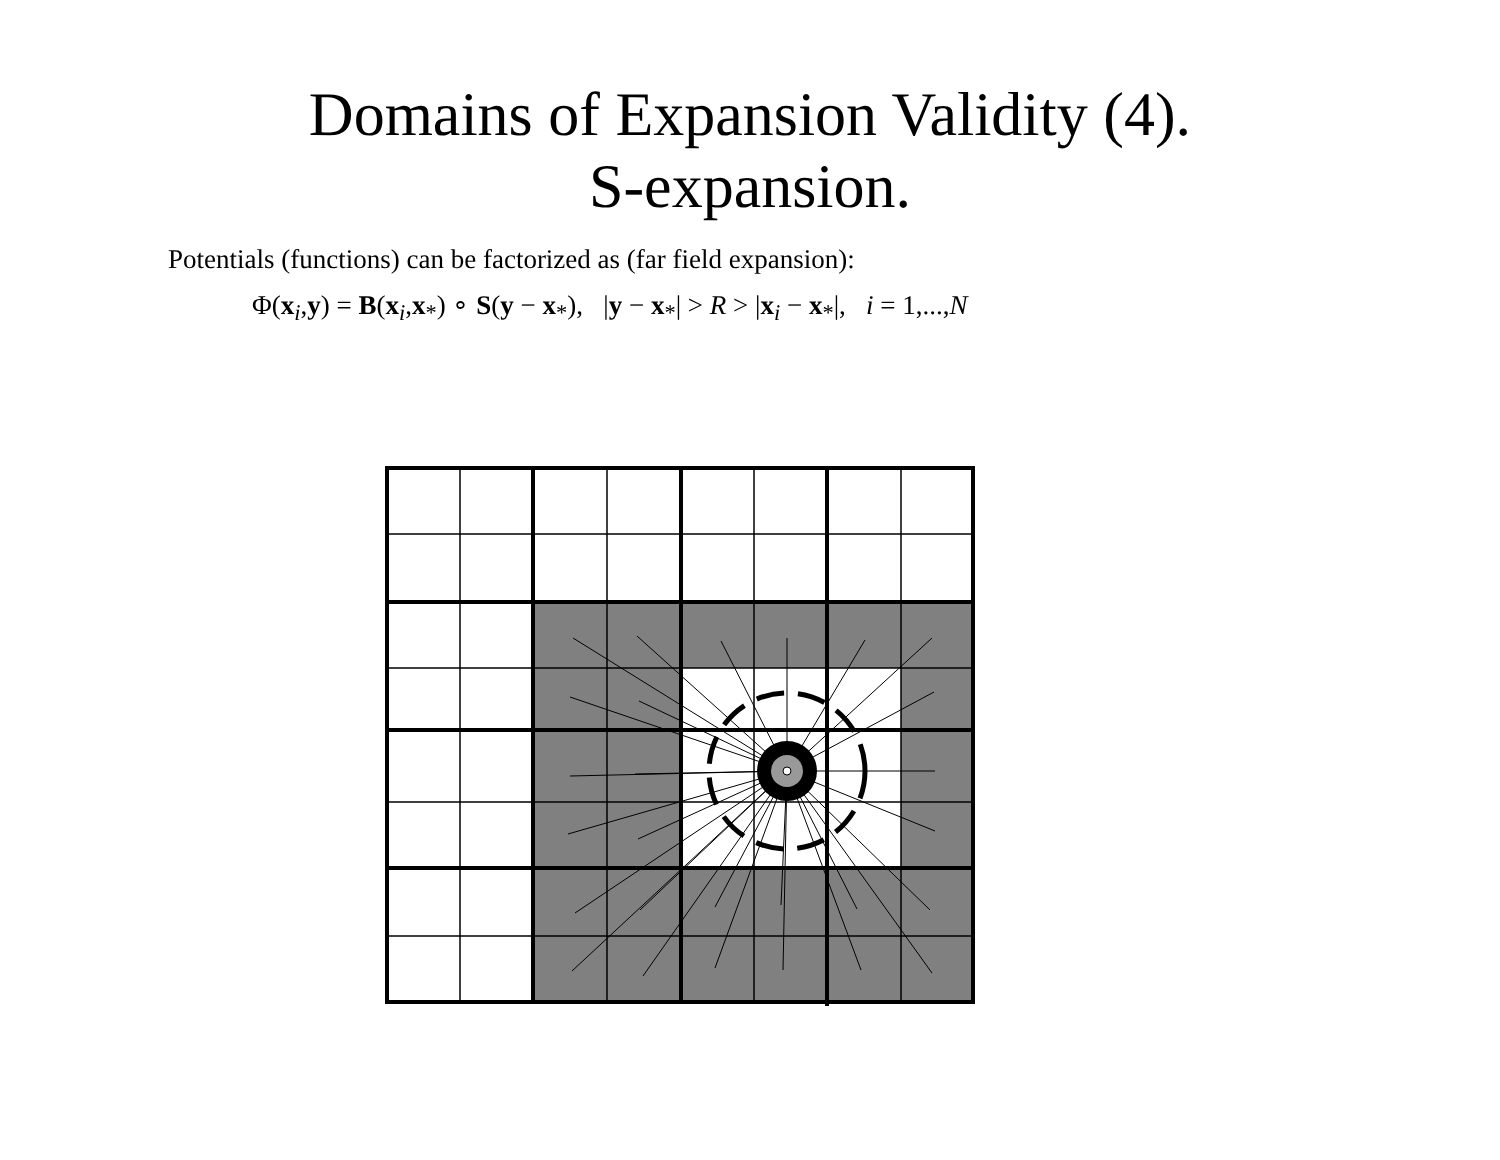Domains of Expansion Validity (4).
S-expansion.
Potentials (functions) can be factorized as (far field expansion):
Φ(x<sub>i</sub>,y) = B(x<sub>i</sub>,x<sub>*</sub>) ∘ S(y − x<sub>*</sub>), |y − x<sub>*</sub>| > R > |x<sub>i</sub> − x<sub>*</sub>|, i = 1,...,N